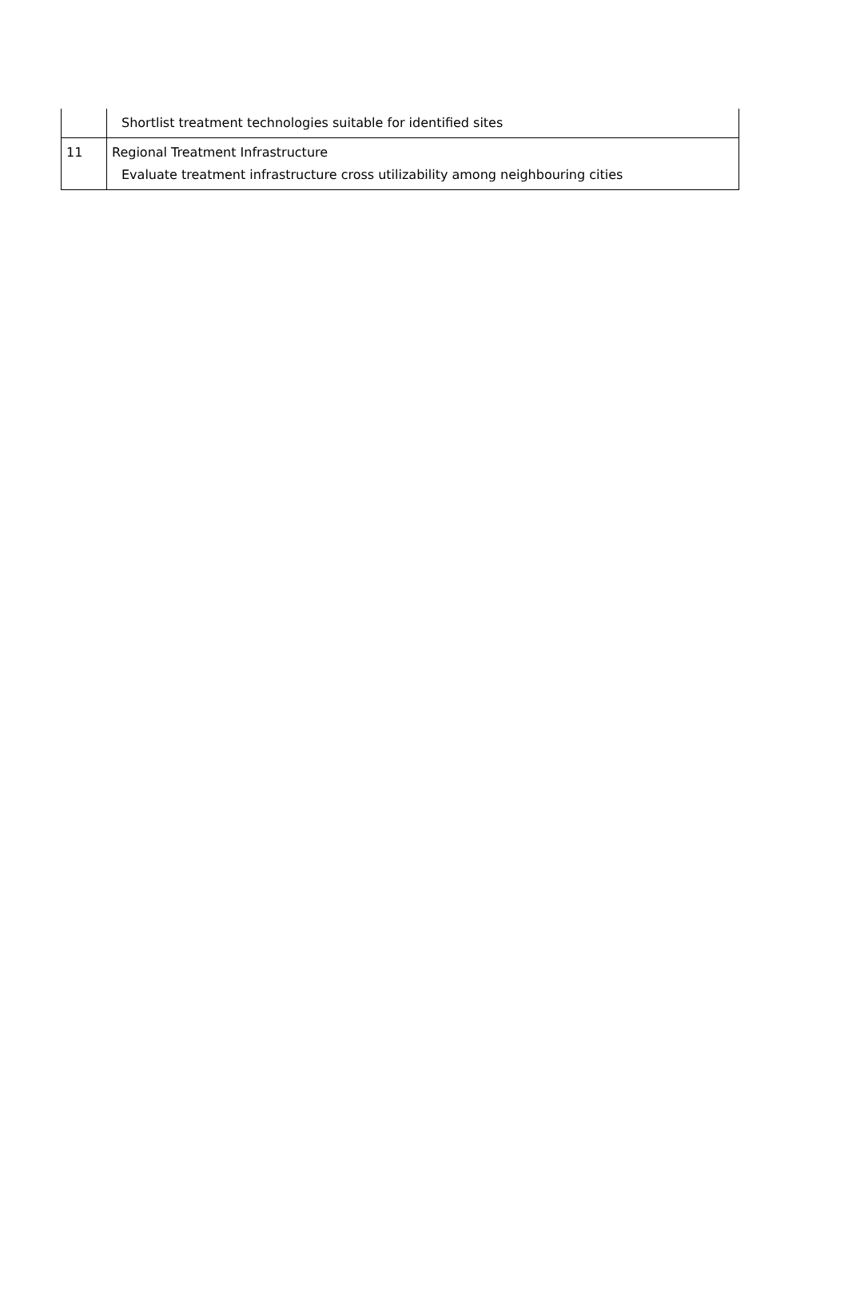| | Shortlist treatment technologies suitable for identified sites |
| 11 | Regional Treatment Infrastructure Evaluate treatment infrastructure cross utilizability among neighbouring cities |